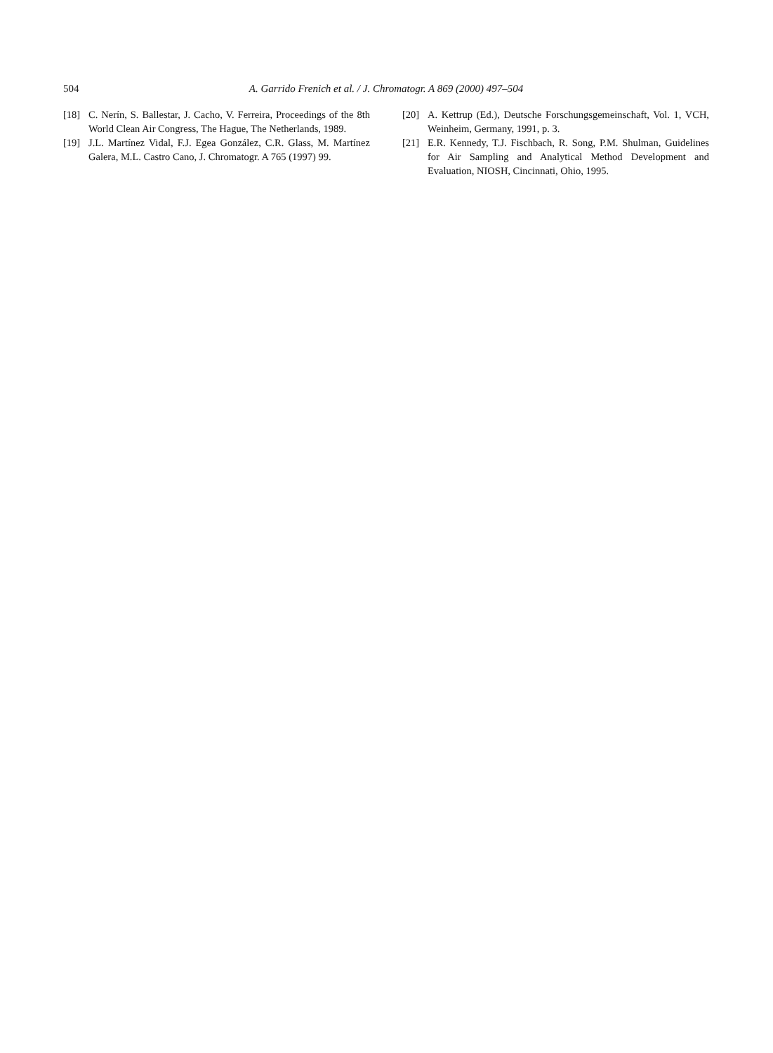504 A. Garrido Frenich et al. / J. Chromatogr. A 869 (2000) 497–504
[18] C. Nerín, S. Ballestar, J. Cacho, V. Ferreira, Proceedings of the 8th World Clean Air Congress, The Hague, The Netherlands, 1989.
[19] J.L. Martínez Vidal, F.J. Egea González, C.R. Glass, M. Martínez Galera, M.L. Castro Cano, J. Chromatogr. A 765 (1997) 99.
[20] A. Kettrup (Ed.), Deutsche Forschungsgemeinschaft, Vol. 1, VCH, Weinheim, Germany, 1991, p. 3.
[21] E.R. Kennedy, T.J. Fischbach, R. Song, P.M. Shulman, Guidelines for Air Sampling and Analytical Method Development and Evaluation, NIOSH, Cincinnati, Ohio, 1995.